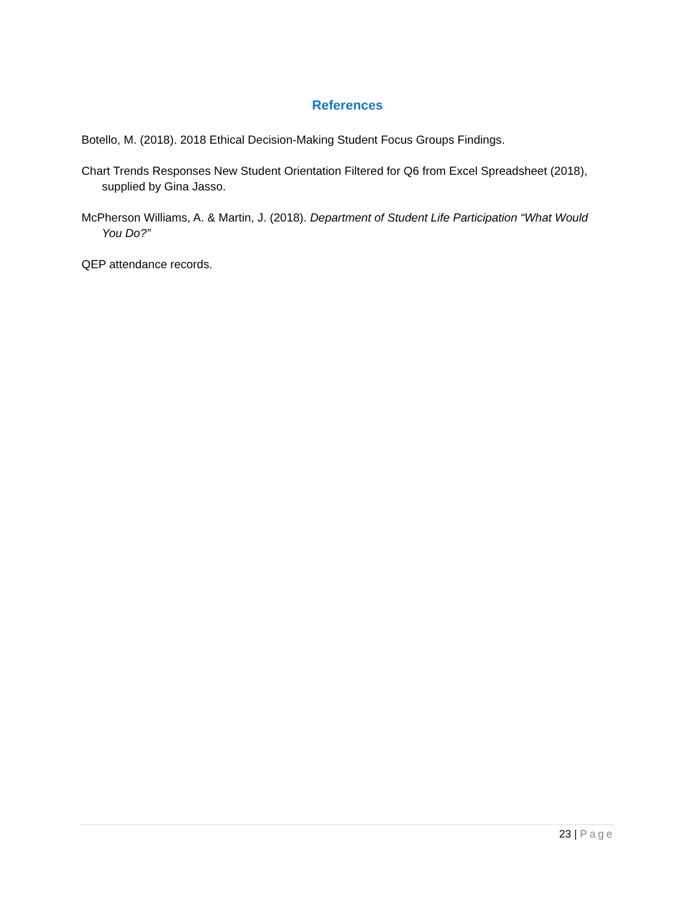References
Botello, M. (2018). 2018 Ethical Decision-Making Student Focus Groups Findings.
Chart Trends Responses New Student Orientation Filtered for Q6 from Excel Spreadsheet (2018), supplied by Gina Jasso.
McPherson Williams, A. & Martin, J. (2018). Department of Student Life Participation “What Would You Do?”
QEP attendance records.
23 | Page